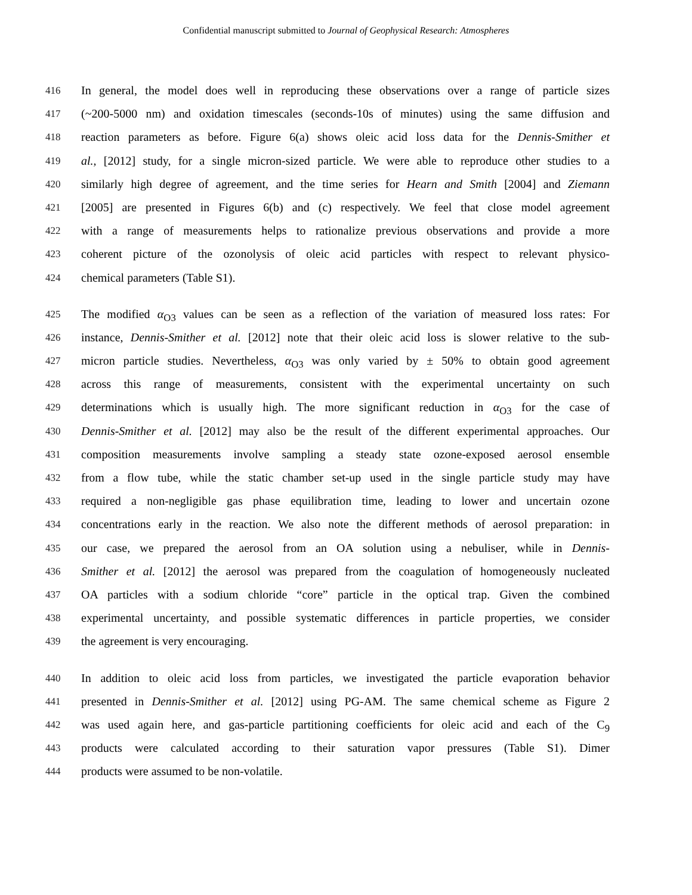Confidential manuscript submitted to Journal of Geophysical Research: Atmospheres
416 In general, the model does well in reproducing these observations over a range of particle sizes
417 (~200-5000 nm) and oxidation timescales (seconds-10s of minutes) using the same diffusion and
418 reaction parameters as before. Figure 6(a) shows oleic acid loss data for the Dennis-Smither et
419 al., [2012] study, for a single micron-sized particle. We were able to reproduce other studies to a
420 similarly high degree of agreement, and the time series for Hearn and Smith [2004] and Ziemann
421 [2005] are presented in Figures 6(b) and (c) respectively. We feel that close model agreement
422 with a range of measurements helps to rationalize previous observations and provide a more
423 coherent picture of the ozonolysis of oleic acid particles with respect to relevant physico-
424 chemical parameters (Table S1).
425 The modified α<sub>O3</sub> values can be seen as a reflection of the variation of measured loss rates: For
426 instance, Dennis-Smither et al. [2012] note that their oleic acid loss is slower relative to the sub-
427 micron particle studies. Nevertheless, α<sub>O3</sub> was only varied by ± 50% to obtain good agreement
428 across this range of measurements, consistent with the experimental uncertainty on such
429 determinations which is usually high. The more significant reduction in α<sub>O3</sub> for the case of
430 Dennis-Smither et al. [2012] may also be the result of the different experimental approaches. Our
431 composition measurements involve sampling a steady state ozone-exposed aerosol ensemble
432 from a flow tube, while the static chamber set-up used in the single particle study may have
433 required a non-negligible gas phase equilibration time, leading to lower and uncertain ozone
434 concentrations early in the reaction. We also note the different methods of aerosol preparation: in
435 our case, we prepared the aerosol from an OA solution using a nebuliser, while in Dennis-
436 Smither et al. [2012] the aerosol was prepared from the coagulation of homogeneously nucleated
437 OA particles with a sodium chloride “core” particle in the optical trap. Given the combined
438 experimental uncertainty, and possible systematic differences in particle properties, we consider
439 the agreement is very encouraging.
440 In addition to oleic acid loss from particles, we investigated the particle evaporation behavior
441 presented in Dennis-Smither et al. [2012] using PG-AM. The same chemical scheme as Figure 2
442 was used again here, and gas-particle partitioning coefficients for oleic acid and each of the C<sub>9</sub>
443 products were calculated according to their saturation vapor pressures (Table S1). Dimer
444 products were assumed to be non-volatile.